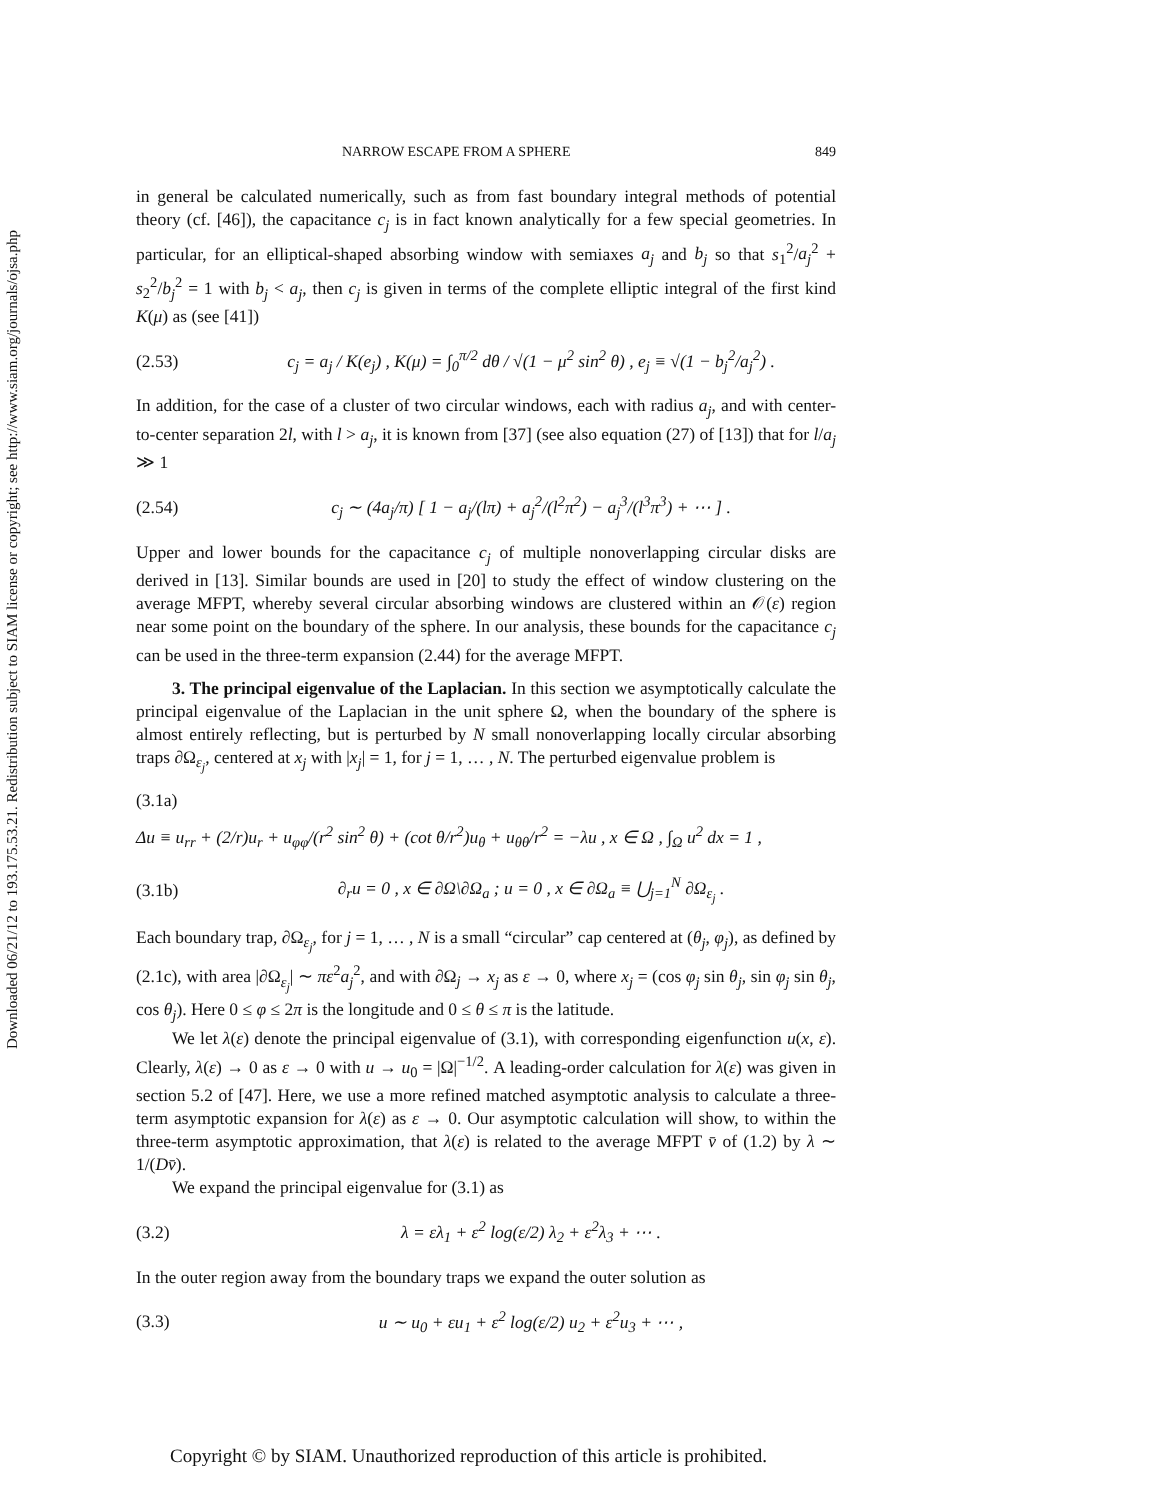Downloaded 06/21/12 to 193.175.53.21. Redistribution subject to SIAM license or copyright; see http://www.siam.org/journals/ojsa.php
NARROW ESCAPE FROM A SPHERE 849
in general be calculated numerically, such as from fast boundary integral methods of potential theory (cf. [46]), the capacitance c<sub>j</sub> is in fact known analytically for a few special geometries. In particular, for an elliptical-shaped absorbing window with semiaxes a<sub>j</sub> and b<sub>j</sub> so that s<sub>1</sub><sup>2</sup>/a<sub>j</sub><sup>2</sup> + s<sub>2</sub><sup>2</sup>/b<sub>j</sub><sup>2</sup> = 1 with b<sub>j</sub> < a<sub>j</sub>, then c<sub>j</sub> is given in terms of the complete elliptic integral of the first kind K(μ) as (see [41])
(2.53) c<sub>j</sub> = a<sub>j</sub> / K(e<sub>j</sub>) , K(μ) = ∫<sub>0</sub><sup>π/2</sup> dθ / √(1 − μ<sup>2</sup> sin<sup>2</sup> θ) , e<sub>j</sub> ≡ √(1 − b<sub>j</sub><sup>2</sup>/a<sub>j</sub><sup>2</sup>) .
In addition, for the case of a cluster of two circular windows, each with radius a<sub>j</sub>, and with center-to-center separation 2l, with l > a<sub>j</sub>, it is known from [37] (see also equation (27) of [13]) that for l/a<sub>j</sub> ≫ 1
(2.54) c<sub>j</sub> ∼ (4a<sub>j</sub>/π) [ 1 − a<sub>j</sub>/(lπ) + a<sub>j</sub><sup>2</sup>/(l<sup>2</sup>π<sup>2</sup>) − a<sub>j</sub><sup>3</sup>/(l<sup>3</sup>π<sup>3</sup>) + ⋯ ] .
Upper and lower bounds for the capacitance c<sub>j</sub> of multiple nonoverlapping circular disks are derived in [13]. Similar bounds are used in [20] to study the effect of window clustering on the average MFPT, whereby several circular absorbing windows are clustered within an 𝒪(ε) region near some point on the boundary of the sphere. In our analysis, these bounds for the capacitance c<sub>j</sub> can be used in the three-term expansion (2.44) for the average MFPT.
3. The principal eigenvalue of the Laplacian. In this section we asymptotically calculate the principal eigenvalue of the Laplacian in the unit sphere Ω, when the boundary of the sphere is almost entirely reflecting, but is perturbed by N small nonoverlapping locally circular absorbing traps ∂Ω<sub>ε<sub>j</sub></sub>, centered at x<sub>j</sub> with |x<sub>j</sub>| = 1, for j = 1, … , N. The perturbed eigenvalue problem is
(3.1a)
Δu ≡ u<sub>rr</sub> + (2/r)u<sub>r</sub> + u<sub>φφ</sub>/(r<sup>2</sup> sin<sup>2</sup> θ) + (cot θ/r<sup>2</sup>)u<sub>θ</sub> + u<sub>θθ</sub>/r<sup>2</sup> = −λu , x ∈ Ω , ∫<sub>Ω</sub> u<sup>2</sup> dx = 1 ,
(3.1b) ∂<sub>r</sub>u = 0 , x ∈ ∂Ω\∂Ω<sub>a</sub> ; u = 0 , x ∈ ∂Ω<sub>a</sub> ≡ ⋃<sub>j=1</sub><sup>N</sup> ∂Ω<sub>ε<sub>j</sub></sub> .
Each boundary trap, ∂Ω<sub>ε<sub>j</sub></sub>, for j = 1, … , N is a small “circular” cap centered at (θ<sub>j</sub>, φ<sub>j</sub>), as defined by (2.1c), with area |∂Ω<sub>ε<sub>j</sub></sub>| ∼ πε<sup>2</sup>a<sub>j</sub><sup>2</sup>, and with ∂Ω<sub>j</sub> → x<sub>j</sub> as ε → 0, where x<sub>j</sub> = (cos φ<sub>j</sub> sin θ<sub>j</sub>, sin φ<sub>j</sub> sin θ<sub>j</sub>, cos θ<sub>j</sub>). Here 0 ≤ φ ≤ 2π is the longitude and 0 ≤ θ ≤ π is the latitude.
We let λ(ε) denote the principal eigenvalue of (3.1), with corresponding eigenfunction u(x, ε). Clearly, λ(ε) → 0 as ε → 0 with u → u<sub>0</sub> = |Ω|<sup>−1/2</sup>. A leading-order calculation for λ(ε) was given in section 5.2 of [47]. Here, we use a more refined matched asymptotic analysis to calculate a three-term asymptotic expansion for λ(ε) as ε → 0. Our asymptotic calculation will show, to within the three-term asymptotic approximation, that λ(ε) is related to the average MFPT v̄ of (1.2) by λ ∼ 1/(Dv̄).
We expand the principal eigenvalue for (3.1) as
(3.2) λ = ελ<sub>1</sub> + ε<sup>2</sup> log(ε/2) λ<sub>2</sub> + ε<sup>2</sup>λ<sub>3</sub> + ⋯ .
In the outer region away from the boundary traps we expand the outer solution as
(3.3) u ∼ u<sub>0</sub> + εu<sub>1</sub> + ε<sup>2</sup> log(ε/2) u<sub>2</sub> + ε<sup>2</sup>u<sub>3</sub> + ⋯ ,
Copyright © by SIAM. Unauthorized reproduction of this article is prohibited.